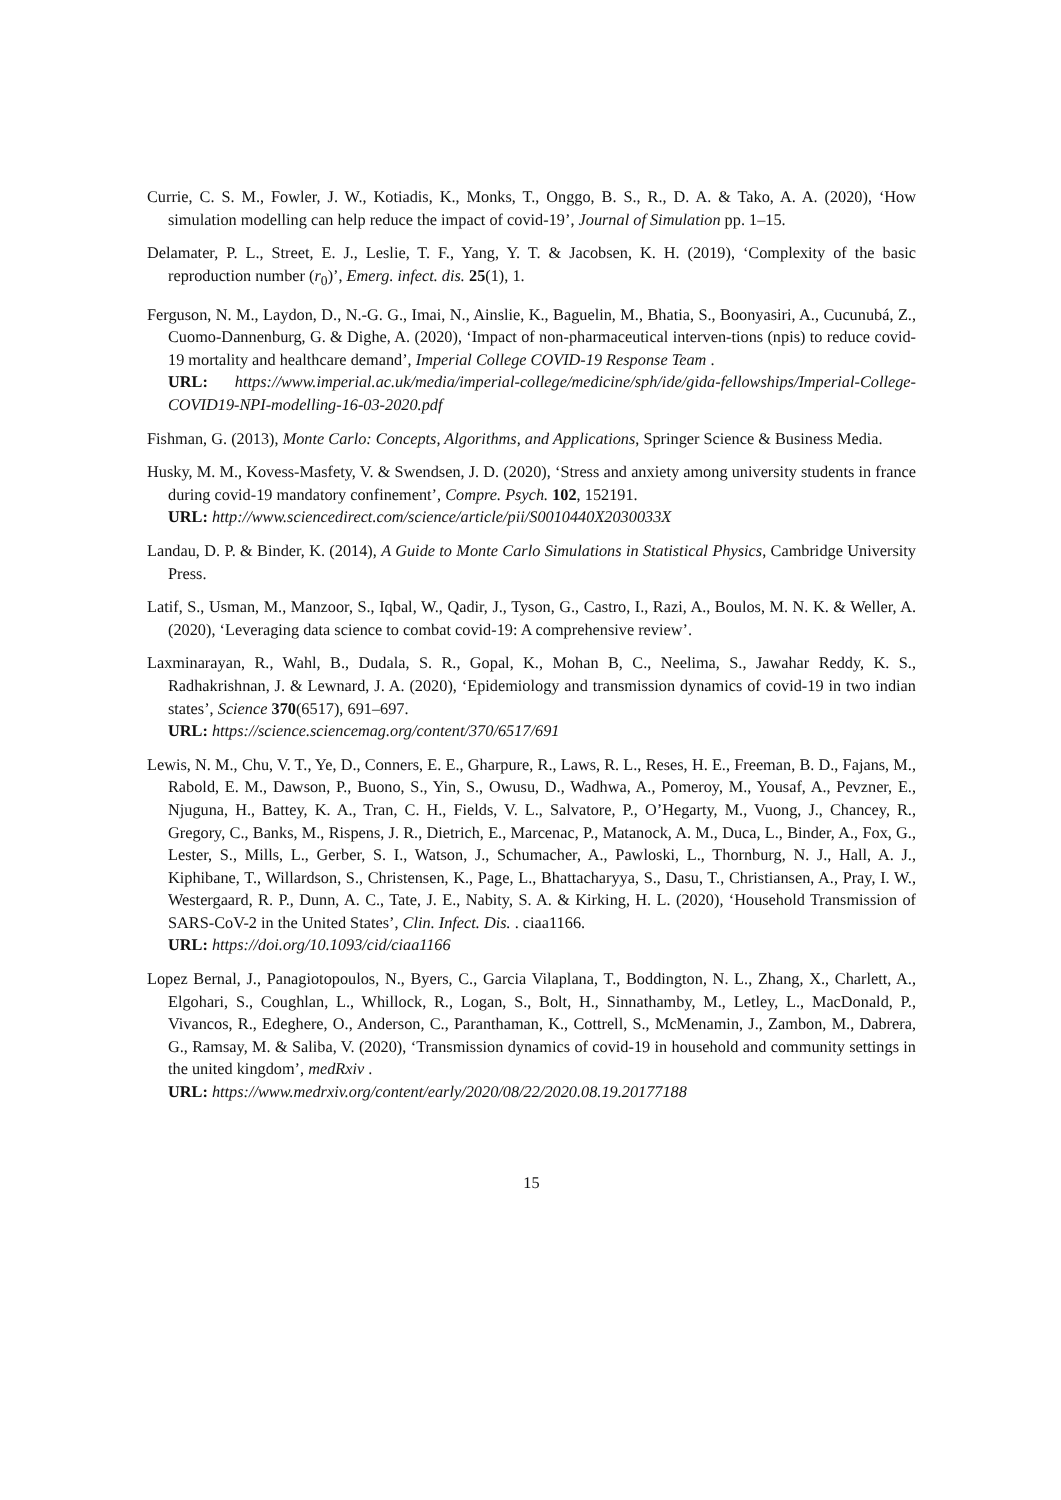Currie, C. S. M., Fowler, J. W., Kotiadis, K., Monks, T., Onggo, B. S., R., D. A. & Tako, A. A. (2020), ‘How simulation modelling can help reduce the impact of covid-19’, Journal of Simulation pp. 1–15.
Delamater, P. L., Street, E. J., Leslie, T. F., Yang, Y. T. & Jacobsen, K. H. (2019), ‘Complexity of the basic reproduction number (r<sub>0</sub>)’, Emerg. infect. dis. 25(1), 1.
Ferguson, N. M., Laydon, D., N.-G. G., Imai, N., Ainslie, K., Baguelin, M., Bhatia, S., Boonyasiri, A., Cucunubá, Z., Cuomo-Dannenburg, G. & Dighe, A. (2020), ‘Impact of non-pharmaceutical interven-tions (npis) to reduce covid-19 mortality and healthcare demand’, Imperial College COVID-19 Response Team .
URL: https://www.imperial.ac.uk/media/imperial-college/medicine/sph/ide/gida-fellowships/Imperial-College-COVID19-NPI-modelling-16-03-2020.pdf
Fishman, G. (2013), Monte Carlo: Concepts, Algorithms, and Applications, Springer Science & Business Media.
Husky, M. M., Kovess-Masfety, V. & Swendsen, J. D. (2020), ‘Stress and anxiety among university students in france during covid-19 mandatory confinement’, Compre. Psych. 102, 152191.
URL: http://www.sciencedirect.com/science/article/pii/S0010440X2030033X
Landau, D. P. & Binder, K. (2014), A Guide to Monte Carlo Simulations in Statistical Physics, Cambridge University Press.
Latif, S., Usman, M., Manzoor, S., Iqbal, W., Qadir, J., Tyson, G., Castro, I., Razi, A., Boulos, M. N. K. & Weller, A. (2020), ‘Leveraging data science to combat covid-19: A comprehensive review’.
Laxminarayan, R., Wahl, B., Dudala, S. R., Gopal, K., Mohan B, C., Neelima, S., Jawahar Reddy, K. S., Radhakrishnan, J. & Lewnard, J. A. (2020), ‘Epidemiology and transmission dynamics of covid-19 in two indian states’, Science 370(6517), 691–697.
URL: https://science.sciencemag.org/content/370/6517/691
Lewis, N. M., Chu, V. T., Ye, D., Conners, E. E., Gharpure, R., Laws, R. L., Reses, H. E., Freeman, B. D., Fajans, M., Rabold, E. M., Dawson, P., Buono, S., Yin, S., Owusu, D., Wadhwa, A., Pomeroy, M., Yousaf, A., Pevzner, E., Njuguna, H., Battey, K. A., Tran, C. H., Fields, V. L., Salvatore, P., O’Hegarty, M., Vuong, J., Chancey, R., Gregory, C., Banks, M., Rispens, J. R., Dietrich, E., Marcenac, P., Matanock, A. M., Duca, L., Binder, A., Fox, G., Lester, S., Mills, L., Gerber, S. I., Watson, J., Schumacher, A., Pawloski, L., Thornburg, N. J., Hall, A. J., Kiphibane, T., Willardson, S., Christensen, K., Page, L., Bhattacharyya, S., Dasu, T., Christiansen, A., Pray, I. W., Westergaard, R. P., Dunn, A. C., Tate, J. E., Nabity, S. A. & Kirking, H. L. (2020), ‘Household Transmission of SARS-CoV-2 in the United States’, Clin. Infect. Dis. . ciaa1166.
URL: https://doi.org/10.1093/cid/ciaa1166
Lopez Bernal, J., Panagiotopoulos, N., Byers, C., Garcia Vilaplana, T., Boddington, N. L., Zhang, X., Charlett, A., Elgohari, S., Coughlan, L., Whillock, R., Logan, S., Bolt, H., Sinnathamby, M., Letley, L., MacDonald, P., Vivancos, R., Edeghere, O., Anderson, C., Paranthaman, K., Cottrell, S., McMenamin, J., Zambon, M., Dabrera, G., Ramsay, M. & Saliba, V. (2020), ‘Transmission dynamics of covid-19 in household and community settings in the united kingdom’, medRxiv .
URL: https://www.medrxiv.org/content/early/2020/08/22/2020.08.19.20177188
15